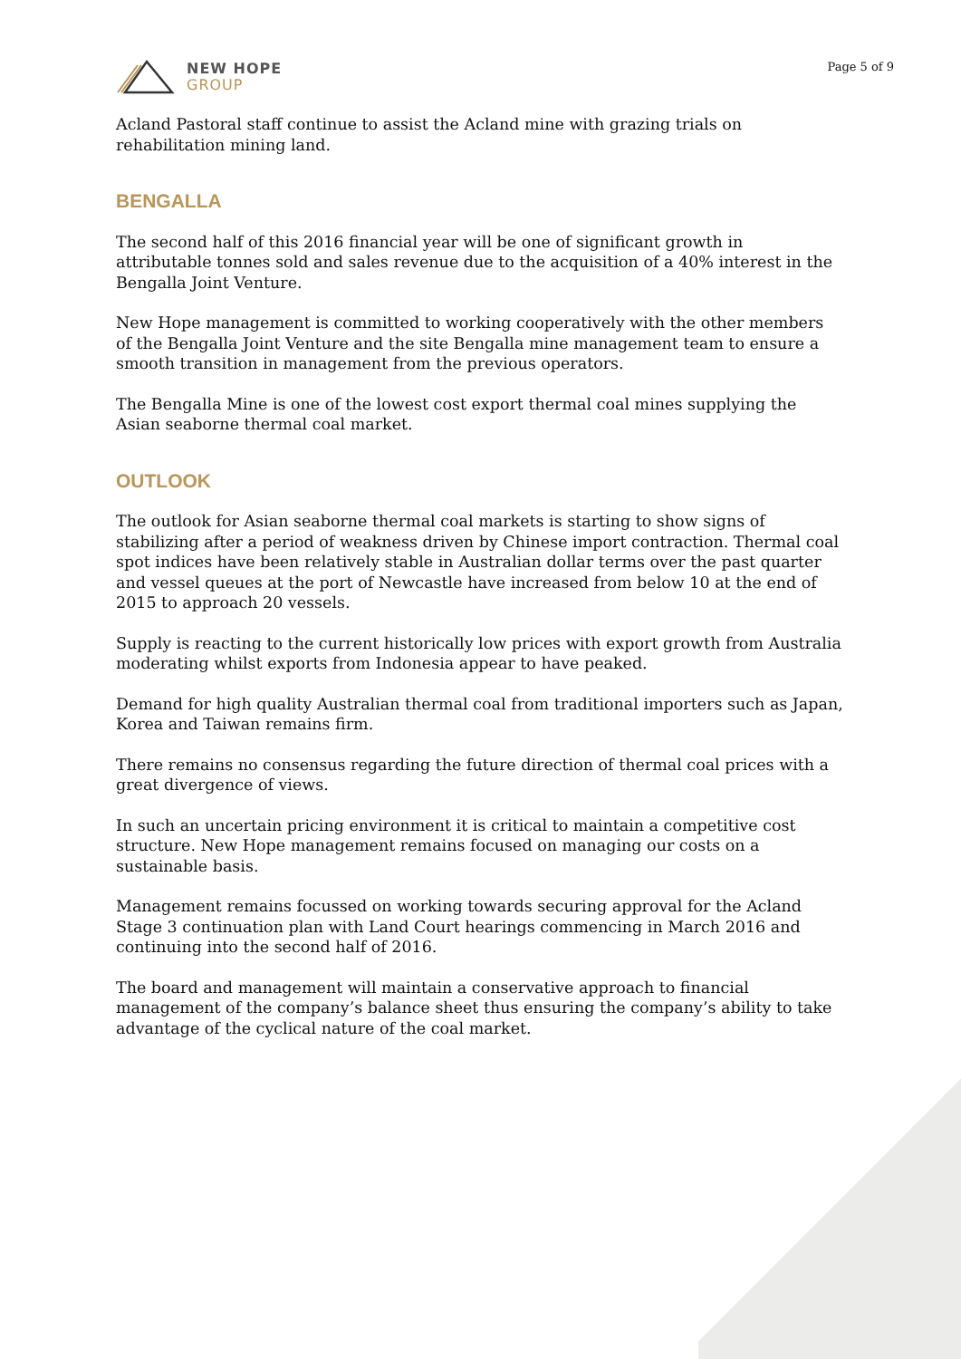NEW HOPE
GROUP
Page 5 of 9
Acland Pastoral staff continue to assist the Acland mine with grazing trials on rehabilitation mining land.
BENGALLA
The second half of this 2016 financial year will be one of significant growth in attributable tonnes sold and sales revenue due to the acquisition of a 40% interest in the Bengalla Joint Venture.
New Hope management is committed to working cooperatively with the other members of the Bengalla Joint Venture and the site Bengalla mine management team to ensure a smooth transition in management from the previous operators.
The Bengalla Mine is one of the lowest cost export thermal coal mines supplying the Asian seaborne thermal coal market.
OUTLOOK
The outlook for Asian seaborne thermal coal markets is starting to show signs of stabilizing after a period of weakness driven by Chinese import contraction. Thermal coal spot indices have been relatively stable in Australian dollar terms over the past quarter and vessel queues at the port of Newcastle have increased from below 10 at the end of 2015 to approach 20 vessels.
Supply is reacting to the current historically low prices with export growth from Australia moderating whilst exports from Indonesia appear to have peaked.
Demand for high quality Australian thermal coal from traditional importers such as Japan, Korea and Taiwan remains firm.
There remains no consensus regarding the future direction of thermal coal prices with a great divergence of views.
In such an uncertain pricing environment it is critical to maintain a competitive cost structure. New Hope management remains focused on managing our costs on a sustainable basis.
Management remains focussed on working towards securing approval for the Acland Stage 3 continuation plan with Land Court hearings commencing in March 2016 and continuing into the second half of 2016.
The board and management will maintain a conservative approach to financial management of the company’s balance sheet thus ensuring the company’s ability to take advantage of the cyclical nature of the coal market.